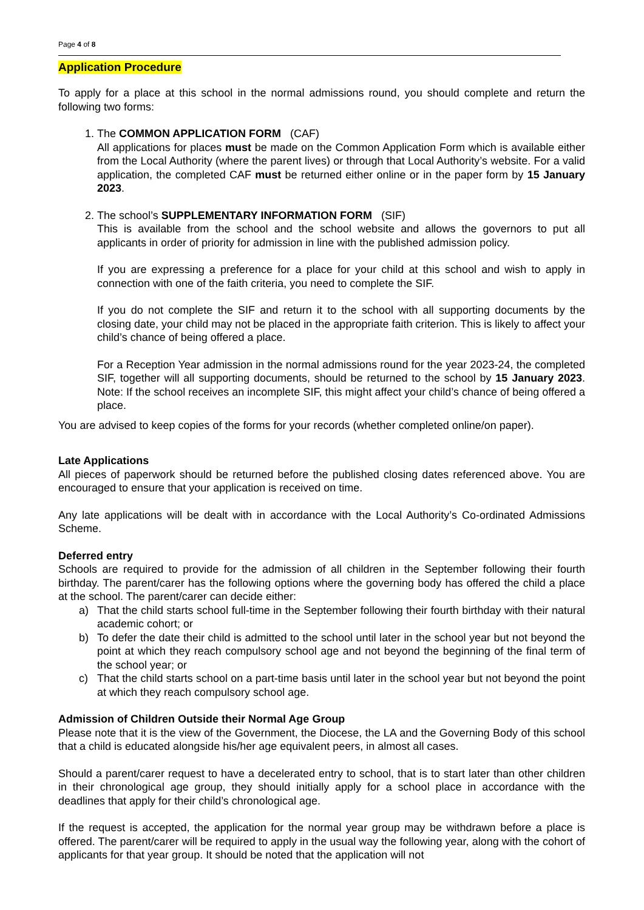Page 4 of 8
Application Procedure
To apply for a place at this school in the normal admissions round, you should complete and return the following two forms:
1. The COMMON APPLICATION FORM (CAF)
All applications for places must be made on the Common Application Form which is available either from the Local Authority (where the parent lives) or through that Local Authority’s website. For a valid application, the completed CAF must be returned either online or in the paper form by 15 January 2023.
2. The school’s SUPPLEMENTARY INFORMATION FORM (SIF)
This is available from the school and the school website and allows the governors to put all applicants in order of priority for admission in line with the published admission policy.
If you are expressing a preference for a place for your child at this school and wish to apply in connection with one of the faith criteria, you need to complete the SIF.
If you do not complete the SIF and return it to the school with all supporting documents by the closing date, your child may not be placed in the appropriate faith criterion. This is likely to affect your child’s chance of being offered a place.
For a Reception Year admission in the normal admissions round for the year 2023-24, the completed SIF, together will all supporting documents, should be returned to the school by 15 January 2023. Note: If the school receives an incomplete SIF, this might affect your child’s chance of being offered a place.
You are advised to keep copies of the forms for your records (whether completed online/on paper).
Late Applications
All pieces of paperwork should be returned before the published closing dates referenced above. You are encouraged to ensure that your application is received on time.
Any late applications will be dealt with in accordance with the Local Authority’s Co-ordinated Admissions Scheme.
Deferred entry
Schools are required to provide for the admission of all children in the September following their fourth birthday. The parent/carer has the following options where the governing body has offered the child a place at the school. The parent/carer can decide either:
a) That the child starts school full-time in the September following their fourth birthday with their natural academic cohort; or
b) To defer the date their child is admitted to the school until later in the school year but not beyond the point at which they reach compulsory school age and not beyond the beginning of the final term of the school year; or
c) That the child starts school on a part-time basis until later in the school year but not beyond the point at which they reach compulsory school age.
Admission of Children Outside their Normal Age Group
Please note that it is the view of the Government, the Diocese, the LA and the Governing Body of this school that a child is educated alongside his/her age equivalent peers, in almost all cases.
Should a parent/carer request to have a decelerated entry to school, that is to start later than other children in their chronological age group, they should initially apply for a school place in accordance with the deadlines that apply for their child’s chronological age.
If the request is accepted, the application for the normal year group may be withdrawn before a place is offered. The parent/carer will be required to apply in the usual way the following year, along with the cohort of applicants for that year group. It should be noted that the application will not